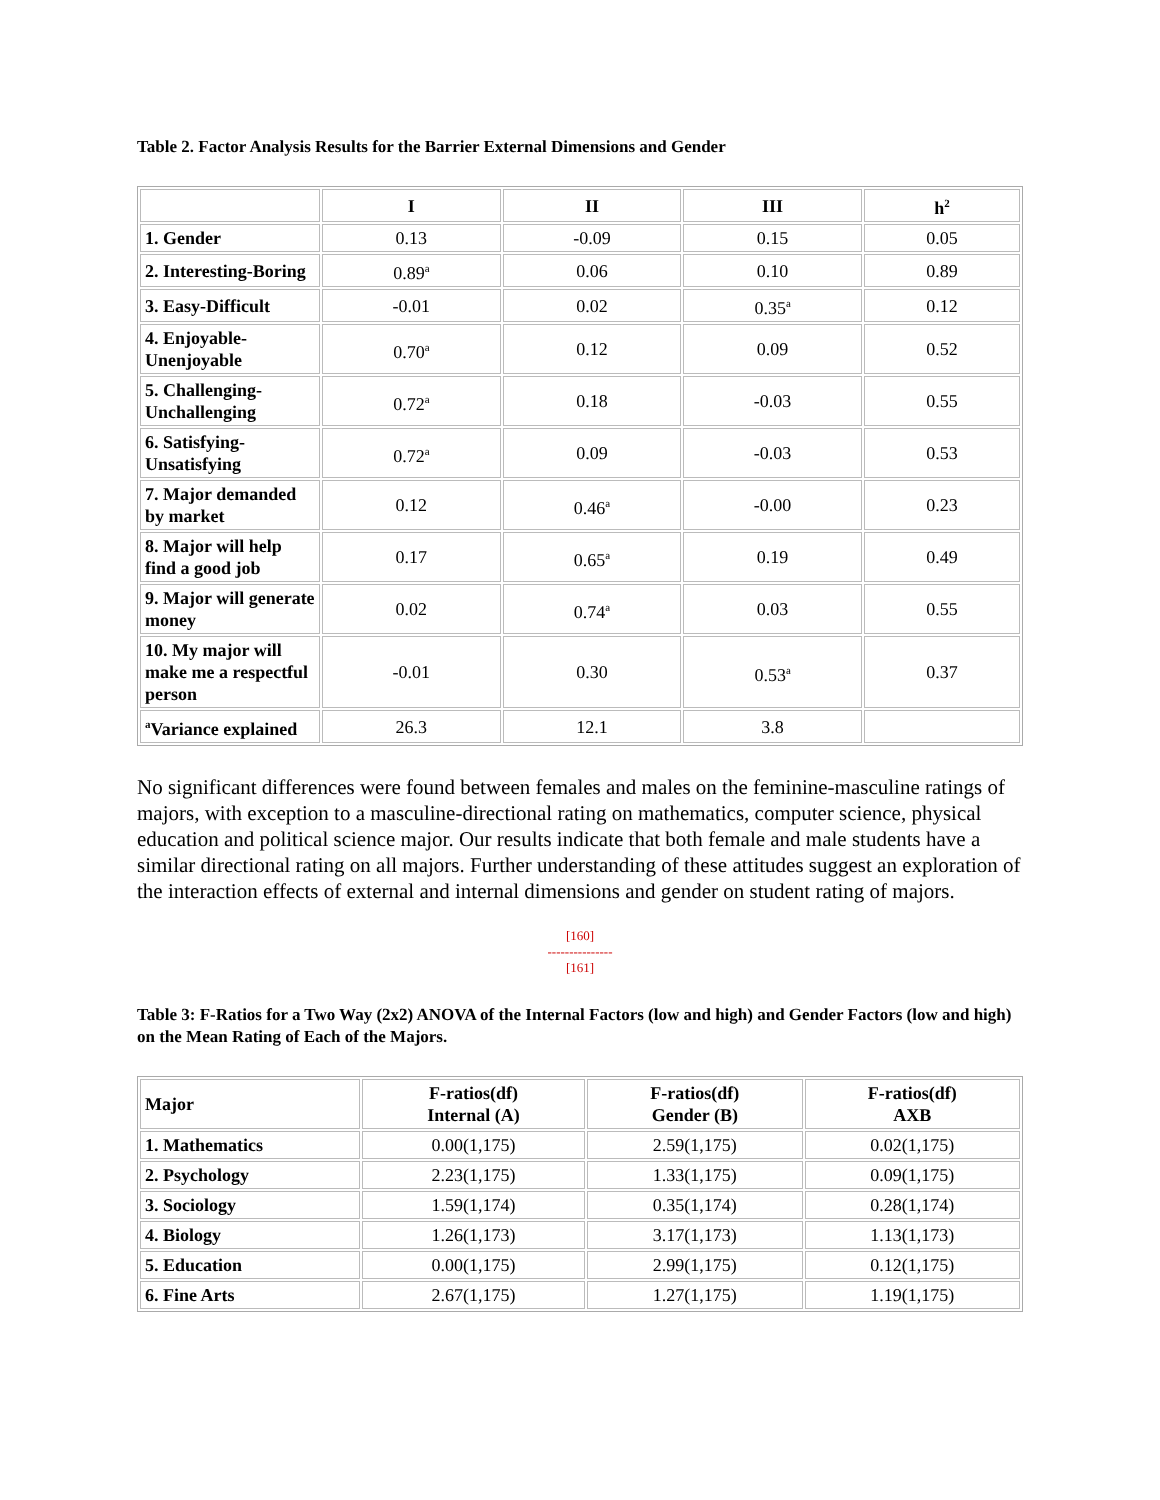Table 2. Factor Analysis Results for the Barrier External Dimensions and Gender
| | I | II | III | h<sup>2</sup> |
| --- | --- | --- | --- | --- |
| 1. Gender | 0.13 | -0.09 | 0.15 | 0.05 |
| 2. Interesting-Boring | 0.89<sup>a</sup> | 0.06 | 0.10 | 0.89 |
| 3. Easy-Difficult | -0.01 | 0.02 | 0.35<sup>a</sup> | 0.12 |
| 4. Enjoyable-Unenjoyable | 0.70<sup>a</sup> | 0.12 | 0.09 | 0.52 |
| 5. Challenging-Unchallenging | 0.72<sup>a</sup> | 0.18 | -0.03 | 0.55 |
| 6. Satisfying-Unsatisfying | 0.72<sup>a</sup> | 0.09 | -0.03 | 0.53 |
| 7. Major demanded by market | 0.12 | 0.46<sup>a</sup> | -0.00 | 0.23 |
| 8. Major will help find a good job | 0.17 | 0.65<sup>a</sup> | 0.19 | 0.49 |
| 9. Major will generate money | 0.02 | 0.74<sup>a</sup> | 0.03 | 0.55 |
| 10. My major will make me a respectful person | -0.01 | 0.30 | 0.53<sup>a</sup> | 0.37 |
| <sup>a</sup> Variance explained | 26.3 | 12.1 | 3.8 | |
No significant differences were found between females and males on the feminine-masculine ratings of majors, with exception to a masculine-directional rating on mathematics, computer science, physical education and political science major. Our results indicate that both female and male students have a similar directional rating on all majors. Further understanding of these attitudes suggest an exploration of the interaction effects of external and internal dimensions and gender on student rating of majors.
[160]
---------------
[161]
Table 3: F-Ratios for a Two Way (2x2) ANOVA of the Internal Factors (low and high) and Gender Factors (low and high) on the Mean Rating of Each of the Majors.
| Major | F-ratios(df) Internal (A) | F-ratios(df) Gender (B) | F-ratios(df) AXB |
| 1. Mathematics | 0.00(1,175) | 2.59(1,175) | 0.02(1,175) |
| 2. Psychology | 2.23(1,175) | 1.33(1,175) | 0.09(1,175) |
| 3. Sociology | 1.59(1,174) | 0.35(1,174) | 0.28(1,174) |
| 4. Biology | 1.26(1,173) | 3.17(1,173) | 1.13(1,173) |
| 5. Education | 0.00(1,175) | 2.99(1,175) | 0.12(1,175) |
| 6. Fine Arts | 2.67(1,175) | 1.27(1,175) | 1.19(1,175) |